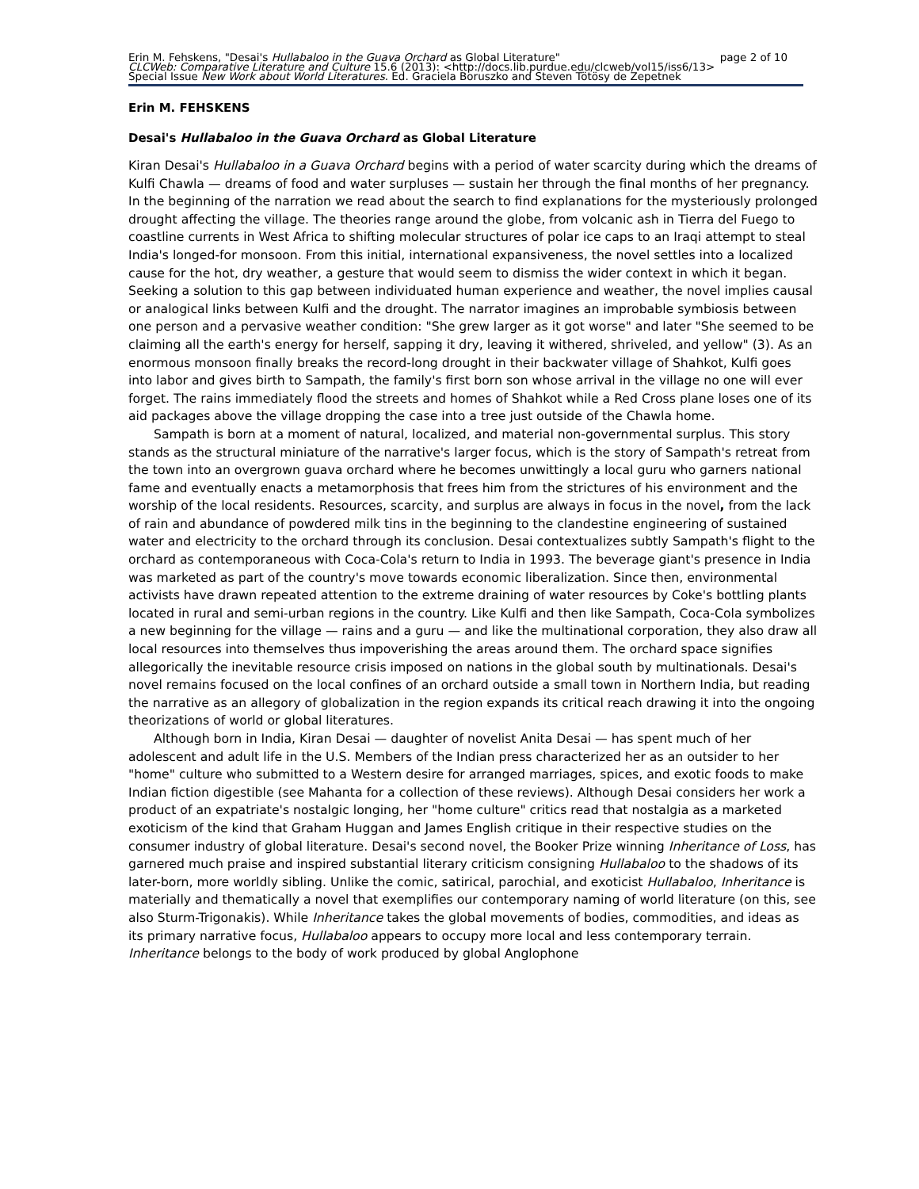Erin M. Fehskens, "Desai's Hullabaloo in the Guava Orchard as Global Literature" page 2 of 10
CLCWeb: Comparative Literature and Culture 15.6 (2013): <http://docs.lib.purdue.edu/clcweb/vol15/iss6/13>
Special Issue New Work about World Literatures. Ed. Graciela Boruszko and Steven Tötösy de Zepetnek
Erin M. FEHSKENS
Desai's Hullabaloo in the Guava Orchard as Global Literature
Kiran Desai's Hullabaloo in a Guava Orchard begins with a period of water scarcity during which the dreams of Kulfi Chawla — dreams of food and water surpluses — sustain her through the final months of her pregnancy. In the beginning of the narration we read about the search to find explanations for the mysteriously prolonged drought affecting the village. The theories range around the globe, from volcanic ash in Tierra del Fuego to coastline currents in West Africa to shifting molecular structures of polar ice caps to an Iraqi attempt to steal India's longed-for monsoon. From this initial, international expansiveness, the novel settles into a localized cause for the hot, dry weather, a gesture that would seem to dismiss the wider context in which it began. Seeking a solution to this gap between individuated human experience and weather, the novel implies causal or analogical links between Kulfi and the drought. The narrator imagines an improbable symbiosis between one person and a pervasive weather condition: "She grew larger as it got worse" and later "She seemed to be claiming all the earth's energy for herself, sapping it dry, leaving it withered, shriveled, and yellow" (3). As an enormous monsoon finally breaks the record-long drought in their backwater village of Shahkot, Kulfi goes into labor and gives birth to Sampath, the family's first born son whose arrival in the village no one will ever forget. The rains immediately flood the streets and homes of Shahkot while a Red Cross plane loses one of its aid packages above the village dropping the case into a tree just outside of the Chawla home.
Sampath is born at a moment of natural, localized, and material non-governmental surplus. This story stands as the structural miniature of the narrative's larger focus, which is the story of Sampath's retreat from the town into an overgrown guava orchard where he becomes unwittingly a local guru who garners national fame and eventually enacts a metamorphosis that frees him from the strictures of his environment and the worship of the local residents. Resources, scarcity, and surplus are always in focus in the novel, from the lack of rain and abundance of powdered milk tins in the beginning to the clandestine engineering of sustained water and electricity to the orchard through its conclusion. Desai contextualizes subtly Sampath's flight to the orchard as contemporaneous with Coca-Cola's return to India in 1993. The beverage giant's presence in India was marketed as part of the country's move towards economic liberalization. Since then, environmental activists have drawn repeated attention to the extreme draining of water resources by Coke's bottling plants located in rural and semi-urban regions in the country. Like Kulfi and then like Sampath, Coca-Cola symbolizes a new beginning for the village — rains and a guru — and like the multinational corporation, they also draw all local resources into themselves thus impoverishing the areas around them. The orchard space signifies allegorically the inevitable resource crisis imposed on nations in the global south by multinationals. Desai's novel remains focused on the local confines of an orchard outside a small town in Northern India, but reading the narrative as an allegory of globalization in the region expands its critical reach drawing it into the ongoing theorizations of world or global literatures.
Although born in India, Kiran Desai — daughter of novelist Anita Desai — has spent much of her adolescent and adult life in the U.S. Members of the Indian press characterized her as an outsider to her "home" culture who submitted to a Western desire for arranged marriages, spices, and exotic foods to make Indian fiction digestible (see Mahanta for a collection of these reviews). Although Desai considers her work a product of an expatriate's nostalgic longing, her "home culture" critics read that nostalgia as a marketed exoticism of the kind that Graham Huggan and James English critique in their respective studies on the consumer industry of global literature. Desai's second novel, the Booker Prize winning Inheritance of Loss, has garnered much praise and inspired substantial literary criticism consigning Hullabaloo to the shadows of its later-born, more worldly sibling. Unlike the comic, satirical, parochial, and exoticist Hullabaloo, Inheritance is materially and thematically a novel that exemplifies our contemporary naming of world literature (on this, see also Sturm-Trigonakis). While Inheritance takes the global movements of bodies, commodities, and ideas as its primary narrative focus, Hullabaloo appears to occupy more local and less contemporary terrain. Inheritance belongs to the body of work produced by global Anglophone